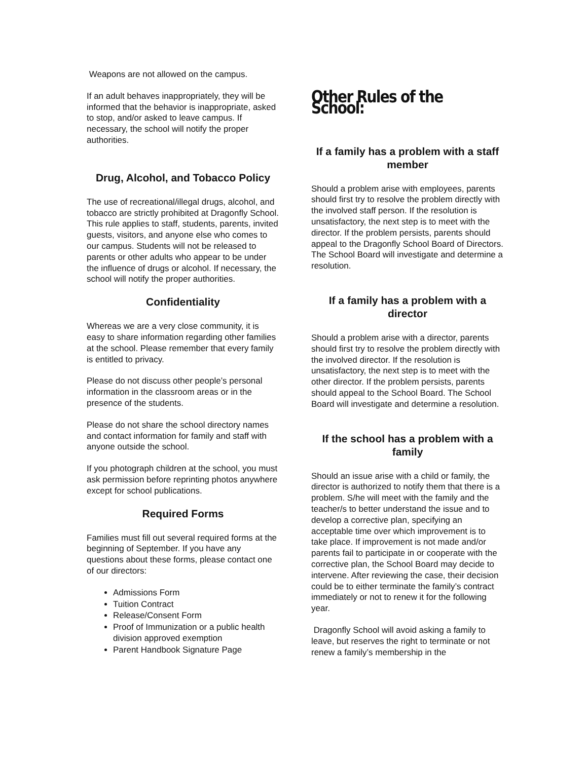Weapons are not allowed on the campus.
If an adult behaves inappropriately, they will be informed that the behavior is inappropriate, asked to stop, and/or asked to leave campus. If necessary, the school will notify the proper authorities.
Drug, Alcohol, and Tobacco Policy
The use of recreational/illegal drugs, alcohol, and tobacco are strictly prohibited at Dragonfly School. This rule applies to staff, students, parents, invited guests, visitors, and anyone else who comes to our campus. Students will not be released to parents or other adults who appear to be under the influence of drugs or alcohol. If necessary, the school will notify the proper authorities.
Confidentiality
Whereas we are a very close community, it is easy to share information regarding other families at the school. Please remember that every family is entitled to privacy.
Please do not discuss other people’s personal information in the classroom areas or in the presence of the students.
Please do not share the school directory names and contact information for family and staff with anyone outside the school.
If you photograph children at the school, you must ask permission before reprinting photos anywhere except for school publications.
Required Forms
Families must fill out several required forms at the beginning of September. If you have any questions about these forms, please contact one of our directors:
Admissions Form
Tuition Contract
Release/Consent Form
Proof of Immunization or a public health division approved exemption
Parent Handbook Signature Page
Other Rules of the School:
If a family has a problem with a staff member
Should a problem arise with employees, parents should first try to resolve the problem directly with the involved staff person. If the resolution is unsatisfactory, the next step is to meet with the director. If the problem persists, parents should appeal to the Dragonfly School Board of Directors. The School Board will investigate and determine a resolution.
If a family has a problem with a director
Should a problem arise with a director, parents should first try to resolve the problem directly with the involved director. If the resolution is unsatisfactory, the next step is to meet with the other director. If the problem persists, parents should appeal to the School Board. The School Board will investigate and determine a resolution.
If the school has a problem with a family
Should an issue arise with a child or family, the director is authorized to notify them that there is a problem. S/he will meet with the family and the teacher/s to better understand the issue and to develop a corrective plan, specifying an acceptable time over which improvement is to take place. If improvement is not made and/or parents fail to participate in or cooperate with the corrective plan, the School Board may decide to intervene. After reviewing the case, their decision could be to either terminate the family’s contract immediately or not to renew it for the following year.
Dragonfly School will avoid asking a family to leave, but reserves the right to terminate or not renew a family’s membership in the